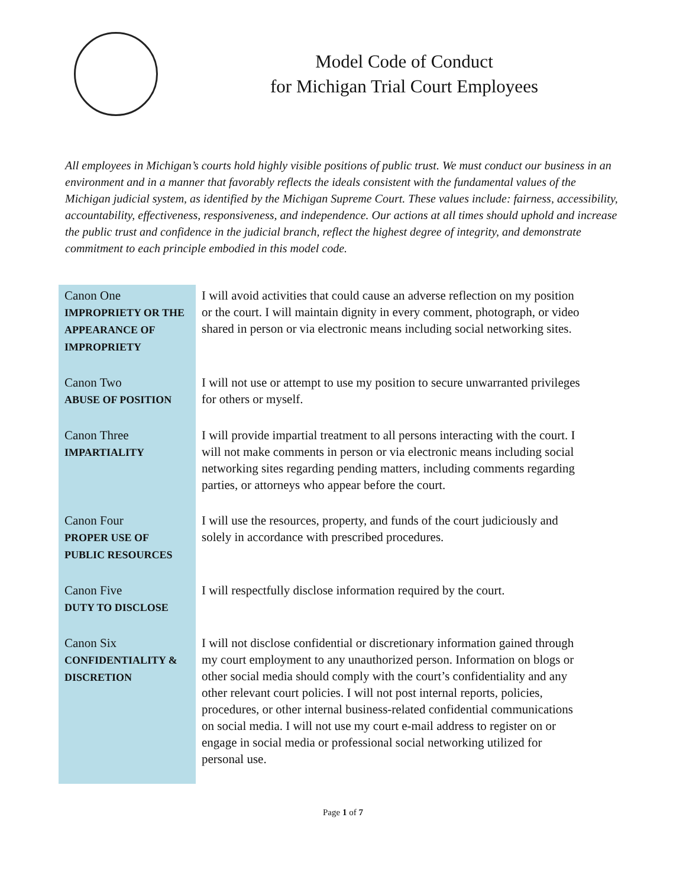Model Code of Conduct
for Michigan Trial Court Employees
All employees in Michigan’s courts hold highly visible positions of public trust. We must conduct our business in an environment and in a manner that favorably reflects the ideals consistent with the fundamental values of the Michigan judicial system, as identified by the Michigan Supreme Court. These values include: fairness, accessibility, accountability, effectiveness, responsiveness, and independence. Our actions at all times should uphold and increase the public trust and confidence in the judicial branch, reflect the highest degree of integrity, and demonstrate commitment to each principle embodied in this model code.
| Canon One IMPROPRIETY OR THE APPEARANCE OF IMPROPRIETY | I will avoid activities that could cause an adverse reflection on my position or the court. I will maintain dignity in every comment, photograph, or video shared in person or via electronic means including social networking sites. |
| Canon Two ABUSE OF POSITION | I will not use or attempt to use my position to secure unwarranted privileges for others or myself. |
| Canon Three IMPARTIALITY | I will provide impartial treatment to all persons interacting with the court. I will not make comments in person or via electronic means including social networking sites regarding pending matters, including comments regarding parties, or attorneys who appear before the court. |
| Canon Four PROPER USE OF PUBLIC RESOURCES | I will use the resources, property, and funds of the court judiciously and solely in accordance with prescribed procedures. |
| Canon Five DUTY TO DISCLOSE | I will respectfully disclose information required by the court. |
| Canon Six CONFIDENTIALITY & DISCRETION | I will not disclose confidential or discretionary information gained through my court employment to any unauthorized person. Information on blogs or other social media should comply with the court’s confidentiality and any other relevant court policies. I will not post internal reports, policies, procedures, or other internal business-related confidential communications on social media. I will not use my court e-mail address to register on or engage in social media or professional social networking utilized for personal use. |
Page 1 of 7